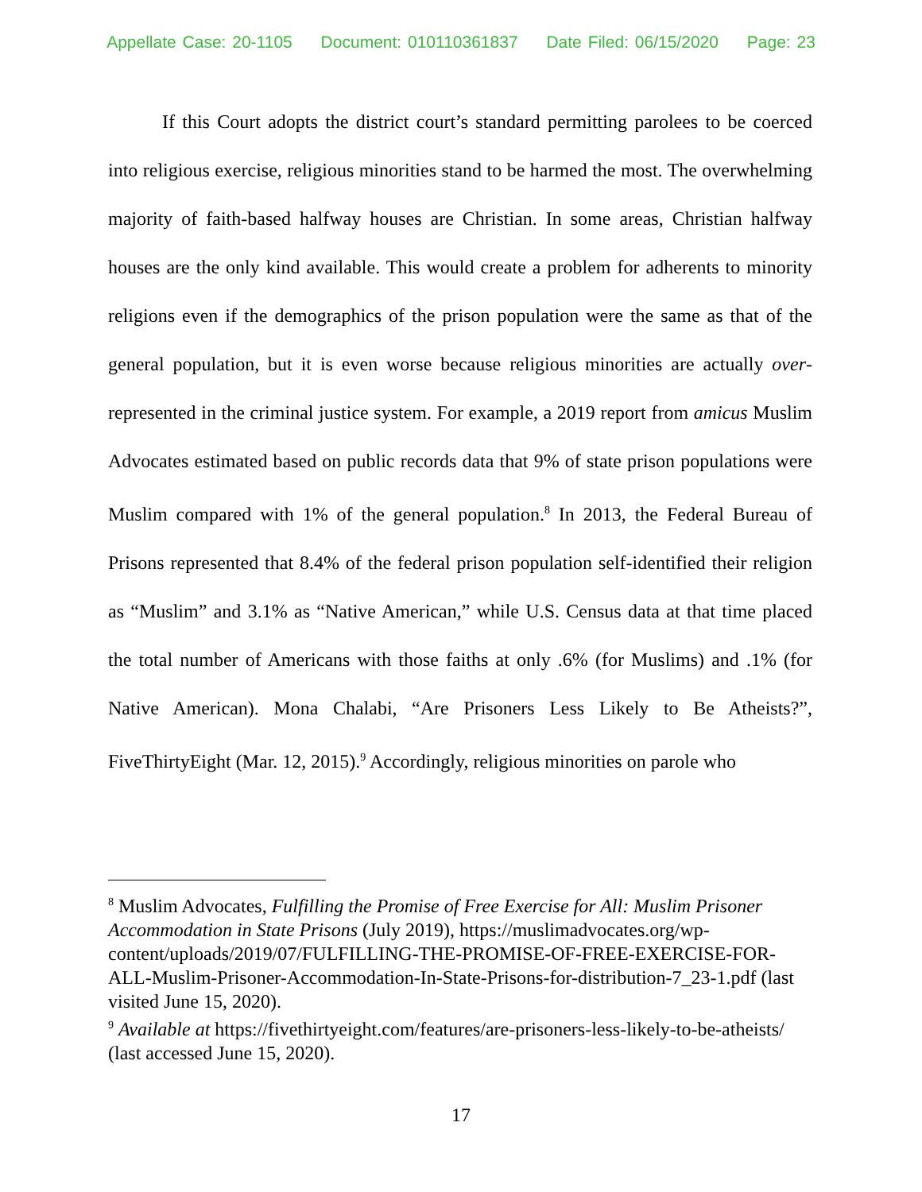Appellate Case: 20-1105 Document: 010110361837 Date Filed: 06/15/2020 Page: 23
If this Court adopts the district court’s standard permitting parolees to be coerced into religious exercise, religious minorities stand to be harmed the most. The overwhelming majority of faith-based halfway houses are Christian. In some areas, Christian halfway houses are the only kind available. This would create a problem for adherents to minority religions even if the demographics of the prison population were the same as that of the general population, but it is even worse because religious minorities are actually over-represented in the criminal justice system. For example, a 2019 report from amicus Muslim Advocates estimated based on public records data that 9% of state prison populations were Muslim compared with 1% of the general population.<sup>8</sup> In 2013, the Federal Bureau of Prisons represented that 8.4% of the federal prison population self-identified their religion as “Muslim” and 3.1% as “Native American,” while U.S. Census data at that time placed the total number of Americans with those faiths at only .6% (for Muslims) and .1% (for Native American). Mona Chalabi, “Are Prisoners Less Likely to Be Atheists?”, FiveThirtyEight (Mar. 12, 2015).<sup>9</sup> Accordingly, religious minorities on parole who
<sup>8</sup> Muslim Advocates, Fulfilling the Promise of Free Exercise for All: Muslim Prisoner Accommodation in State Prisons (July 2019), https://muslimadvocates.org/wp-content/uploads/2019/07/FULFILLING-THE-PROMISE-OF-FREE-EXERCISE-FOR-ALL-Muslim-Prisoner-Accommodation-In-State-Prisons-for-distribution-7_23-1.pdf (last visited June 15, 2020).
<sup>9</sup> Available at https://fivethirtyeight.com/features/are-prisoners-less-likely-to-be-atheists/ (last accessed June 15, 2020).
17